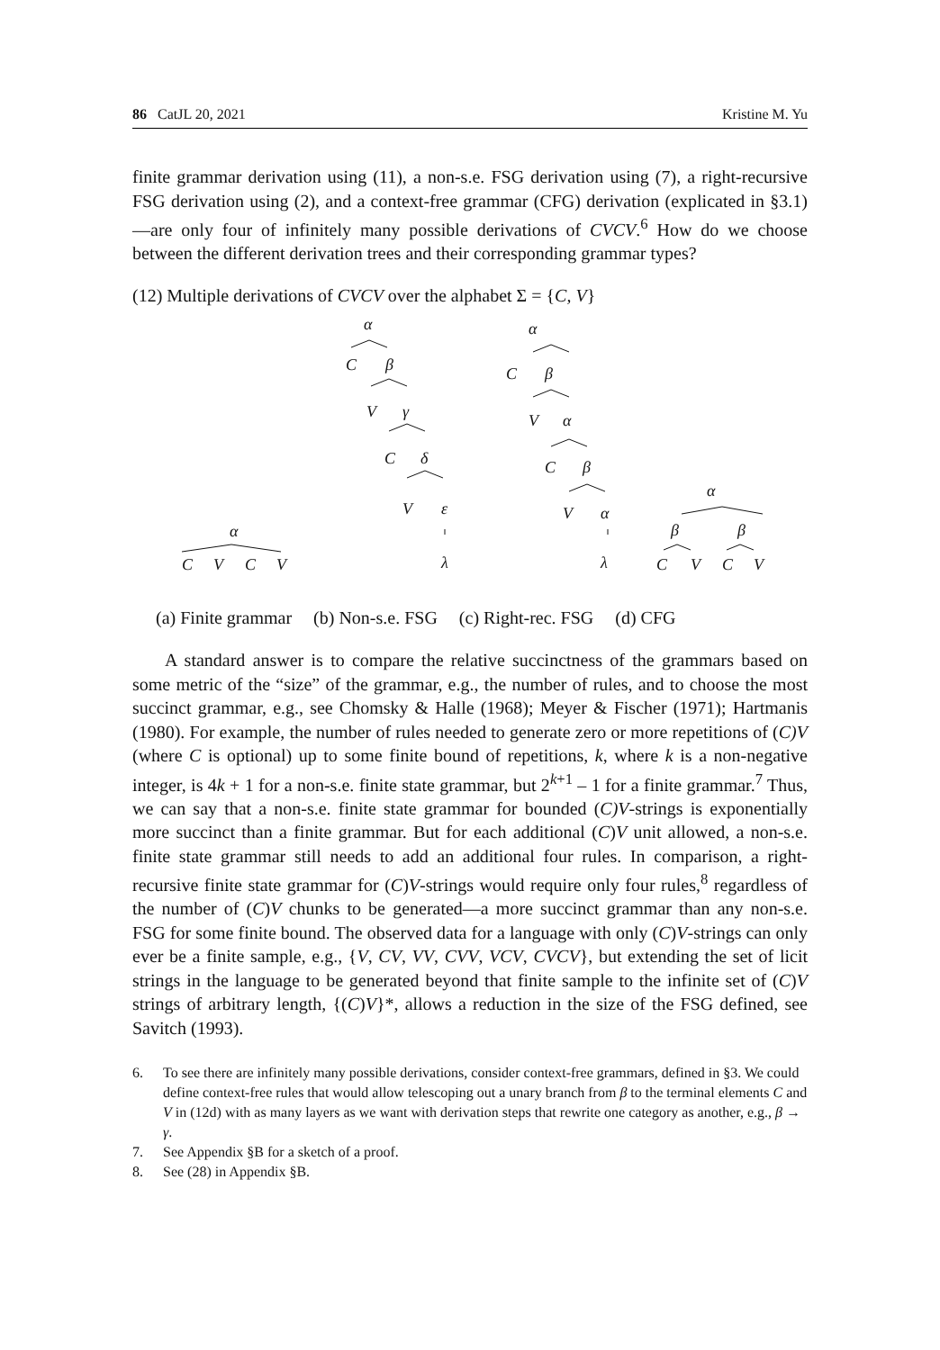86 CatJL 20, 2021 Kristine M. Yu
finite grammar derivation using (11), a non-s.e. FSG derivation using (7), a right-recursive FSG derivation using (2), and a context-free grammar (CFG) derivation (explicated in §3.1)—are only four of infinitely many possible derivations of CVCV.<sup>6</sup> How do we choose between the different derivation trees and their corresponding grammar types?
(12) Multiple derivations of CVCV over the alphabet Σ = {C, V}
α
C
β
V
γ
C
δ
V
ε
λ
α
C
β
V
α
C
β
V
α
λ
α
β
β
C
V
C
V
α
C
V
C
V
(a) Finite grammar (b) Non-s.e. FSG (c) Right-rec. FSG (d) CFG
A standard answer is to compare the relative succinctness of the grammars based on some metric of the “size” of the grammar, e.g., the number of rules, and to choose the most succinct grammar, e.g., see Chomsky & Halle (1968); Meyer & Fischer (1971); Hartmanis (1980). For example, the number of rules needed to generate zero or more repetitions of (C)V (where C is optional) up to some finite bound of repetitions, k, where k is a non-negative integer, is 4k + 1 for a non-s.e. finite state grammar, but 2<sup>k+1</sup> – 1 for a finite grammar.<sup>7</sup> Thus, we can say that a non-s.e. finite state grammar for bounded (C)V-strings is exponentially more succinct than a finite grammar. But for each additional (C)V unit allowed, a non-s.e. finite state grammar still needs to add an additional four rules. In comparison, a right-recursive finite state grammar for (C)V-strings would require only four rules,<sup>8</sup> regardless of the number of (C)V chunks to be generated—a more succinct grammar than any non-s.e. FSG for some finite bound. The observed data for a language with only (C)V-strings can only ever be a finite sample, e.g., {V, CV, VV, CVV, VCV, CVCV}, but extending the set of licit strings in the language to be generated beyond that finite sample to the infinite set of (C)V strings of arbitrary length, {(C)V}*, allows a reduction in the size of the FSG defined, see Savitch (1993).
6. To see there are infinitely many possible derivations, consider context-free grammars, defined in §3. We could define context-free rules that would allow telescoping out a unary branch from β to the terminal elements C and V in (12d) with as many layers as we want with derivation steps that rewrite one category as another, e.g., β → γ.
7. See Appendix §B for a sketch of a proof.
8. See (28) in Appendix §B.